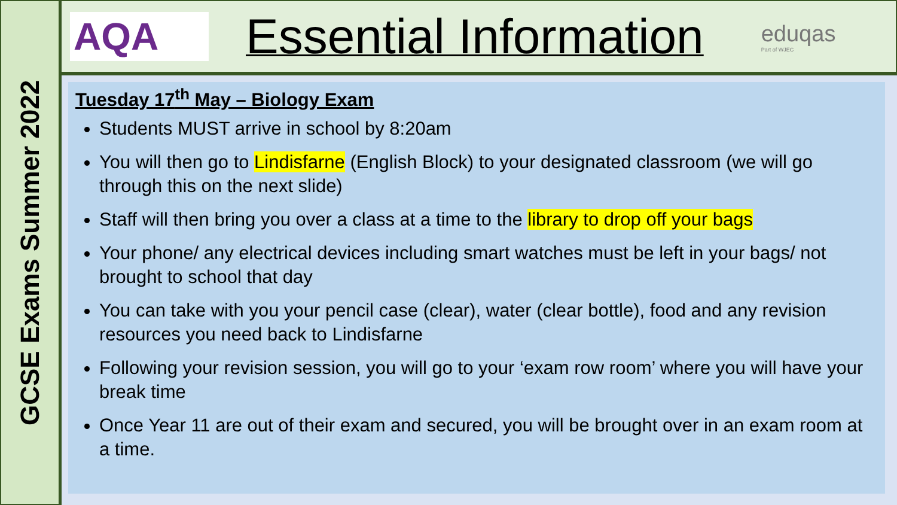GCSE Exams Summer 2022
AQA
Essential Information
eduqas
Part of WJEC
Tuesday 17<sup>th</sup> May – Biology Exam
Students MUST arrive in school by 8:20am
You will then go to Lindisfarne (English Block) to your designated classroom (we will go through this on the next slide)
Staff will then bring you over a class at a time to the library to drop off your bags
Your phone/ any electrical devices including smart watches must be left in your bags/ not brought to school that day
You can take with you your pencil case (clear), water (clear bottle), food and any revision resources you need back to Lindisfarne
Following your revision session, you will go to your ‘exam row room’ where you will have your break time
Once Year 11 are out of their exam and secured, you will be brought over in an exam room at a time.